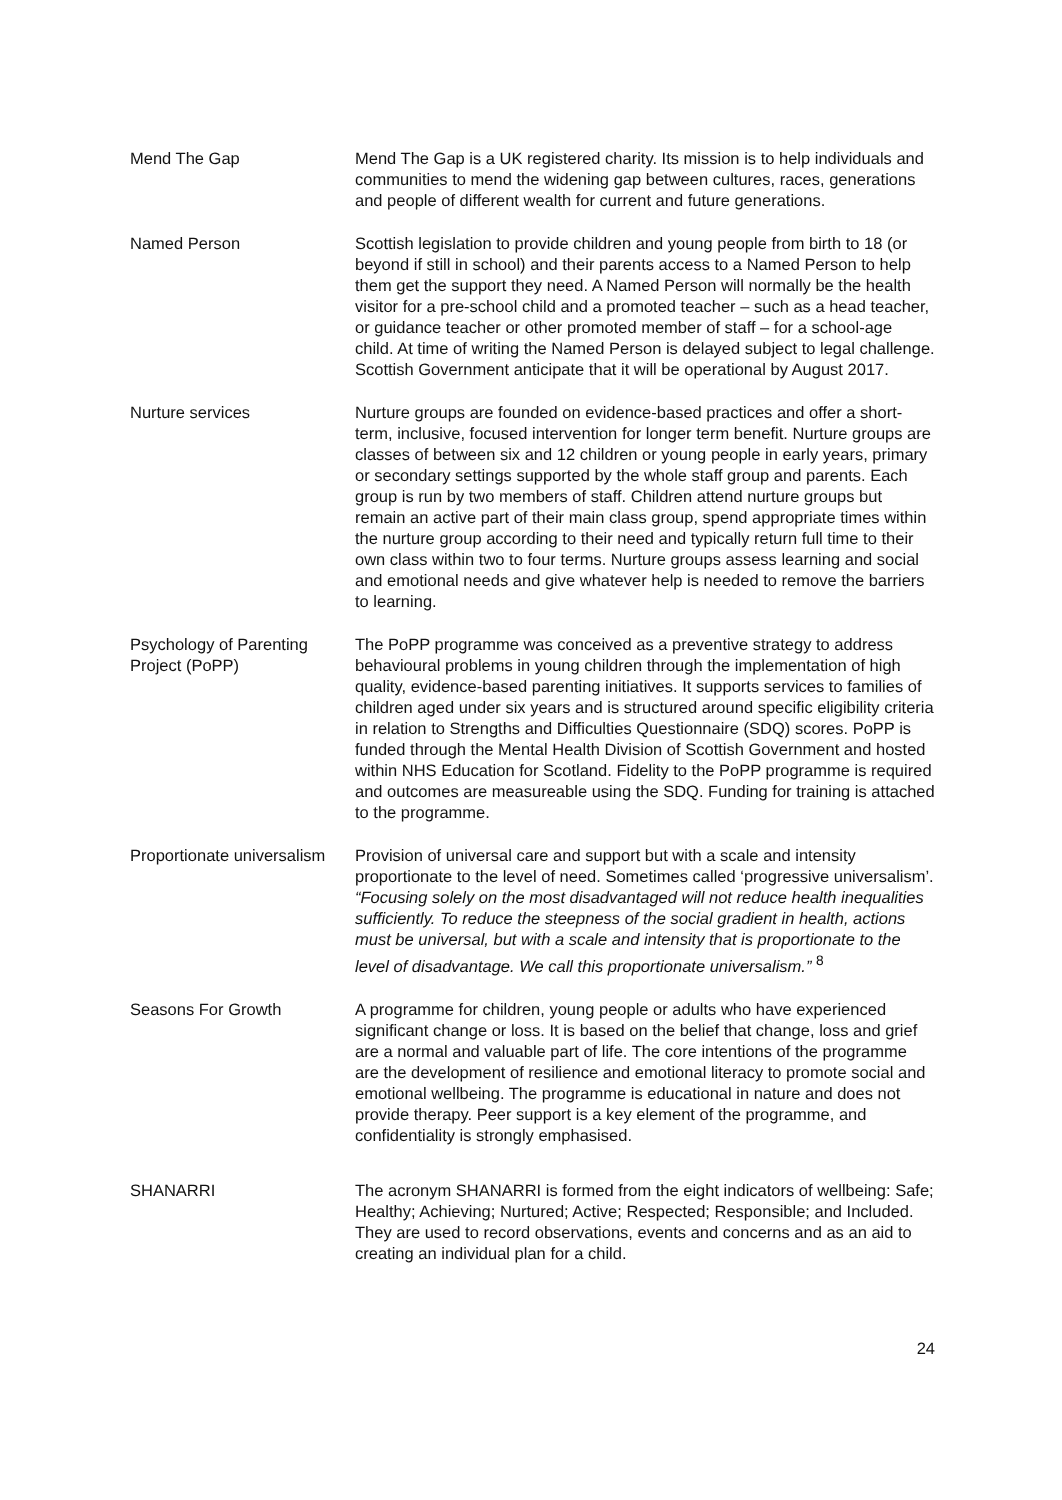| Mend The Gap | Mend The Gap is a UK registered charity. Its mission is to help individuals and communities to mend the widening gap between cultures, races, generations and people of different wealth for current and future generations. |
| Named Person | Scottish legislation to provide children and young people from birth to 18 (or beyond if still in school) and their parents access to a Named Person to help them get the support they need. A Named Person will normally be the health visitor for a pre-school child and a promoted teacher – such as a head teacher, or guidance teacher or other promoted member of staff – for a school-age child. At time of writing the Named Person is delayed subject to legal challenge. Scottish Government anticipate that it will be operational by August 2017. |
| Nurture services | Nurture groups are founded on evidence-based practices and offer a short-term, inclusive, focused intervention for longer term benefit. Nurture groups are classes of between six and 12 children or young people in early years, primary or secondary settings supported by the whole staff group and parents. Each group is run by two members of staff. Children attend nurture groups but remain an active part of their main class group, spend appropriate times within the nurture group according to their need and typically return full time to their own class within two to four terms. Nurture groups assess learning and social and emotional needs and give whatever help is needed to remove the barriers to learning. |
| Psychology of Parenting Project (PoPP) | The PoPP programme was conceived as a preventive strategy to address behavioural problems in young children through the implementation of high quality, evidence-based parenting initiatives. It supports services to families of children aged under six years and is structured around specific eligibility criteria in relation to Strengths and Difficulties Questionnaire (SDQ) scores. PoPP is funded through the Mental Health Division of Scottish Government and hosted within NHS Education for Scotland. Fidelity to the PoPP programme is required and outcomes are measureable using the SDQ. Funding for training is attached to the programme. |
| Proportionate universalism | Provision of universal care and support but with a scale and intensity proportionate to the level of need. Sometimes called ‘progressive universalism’. “Focusing solely on the most disadvantaged will not reduce health inequalities sufficiently. To reduce the steepness of the social gradient in health, actions must be universal, but with a scale and intensity that is proportionate to the level of disadvantage. We call this proportionate universalism.” <sup>8</sup> |
| Seasons For Growth | A programme for children, young people or adults who have experienced significant change or loss. It is based on the belief that change, loss and grief are a normal and valuable part of life. The core intentions of the programme are the development of resilience and emotional literacy to promote social and emotional wellbeing. The programme is educational in nature and does not provide therapy. Peer support is a key element of the programme, and confidentiality is strongly emphasised. |
| SHANARRI | The acronym SHANARRI is formed from the eight indicators of wellbeing: Safe; Healthy; Achieving; Nurtured; Active; Respected; Responsible; and Included. They are used to record observations, events and concerns and as an aid to creating an individual plan for a child. |
24